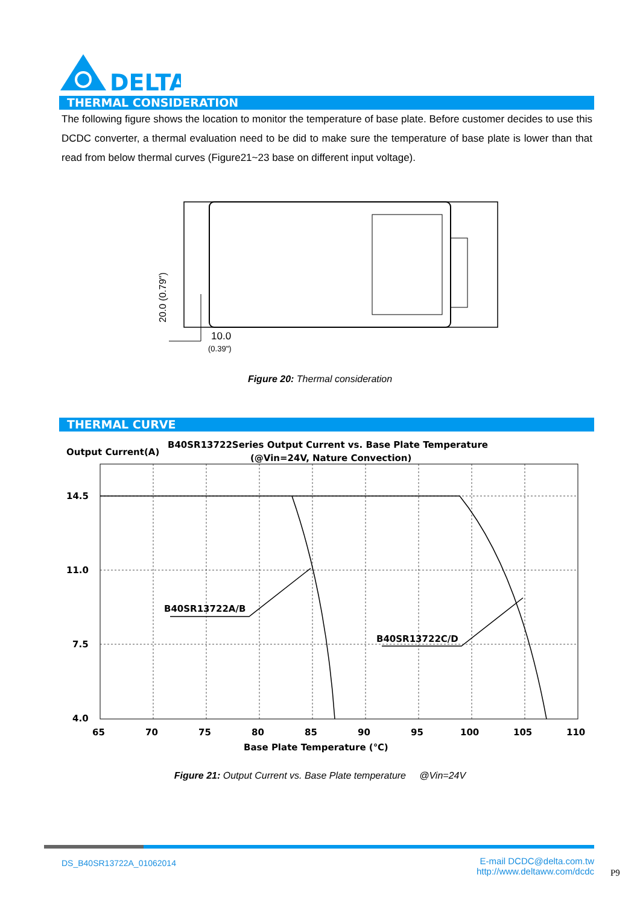DELTA
THERMAL CONSIDERATION
The following figure shows the location to monitor the temperature of base plate. Before customer decides to use this DCDC converter, a thermal evaluation need to be did to make sure the temperature of base plate is lower than that read from below thermal curves (Figure21~23 base on different input voltage).
10.0
(0.39")
20.0 (0.79")
Figure 20: Thermal consideration
THERMAL CURVE
Output Current(A)
B40SR13722Series Output Current vs. Base Plate Temperature
(@Vin=24V, Nature Convection)
B40SR13722A/B
B40SR13722C/D
14.5
11.0
7.5
4.0
65
70
75
80
85
90
95
100
105
110
Base Plate Temperature (℃)
Figure 21: Output Current vs. Base Plate temperature @Vin=24V
DS_B40SR13722A_01062014
E-mail DCDC@delta.com.tw
http://www.deltaww.com/dcdc
P9